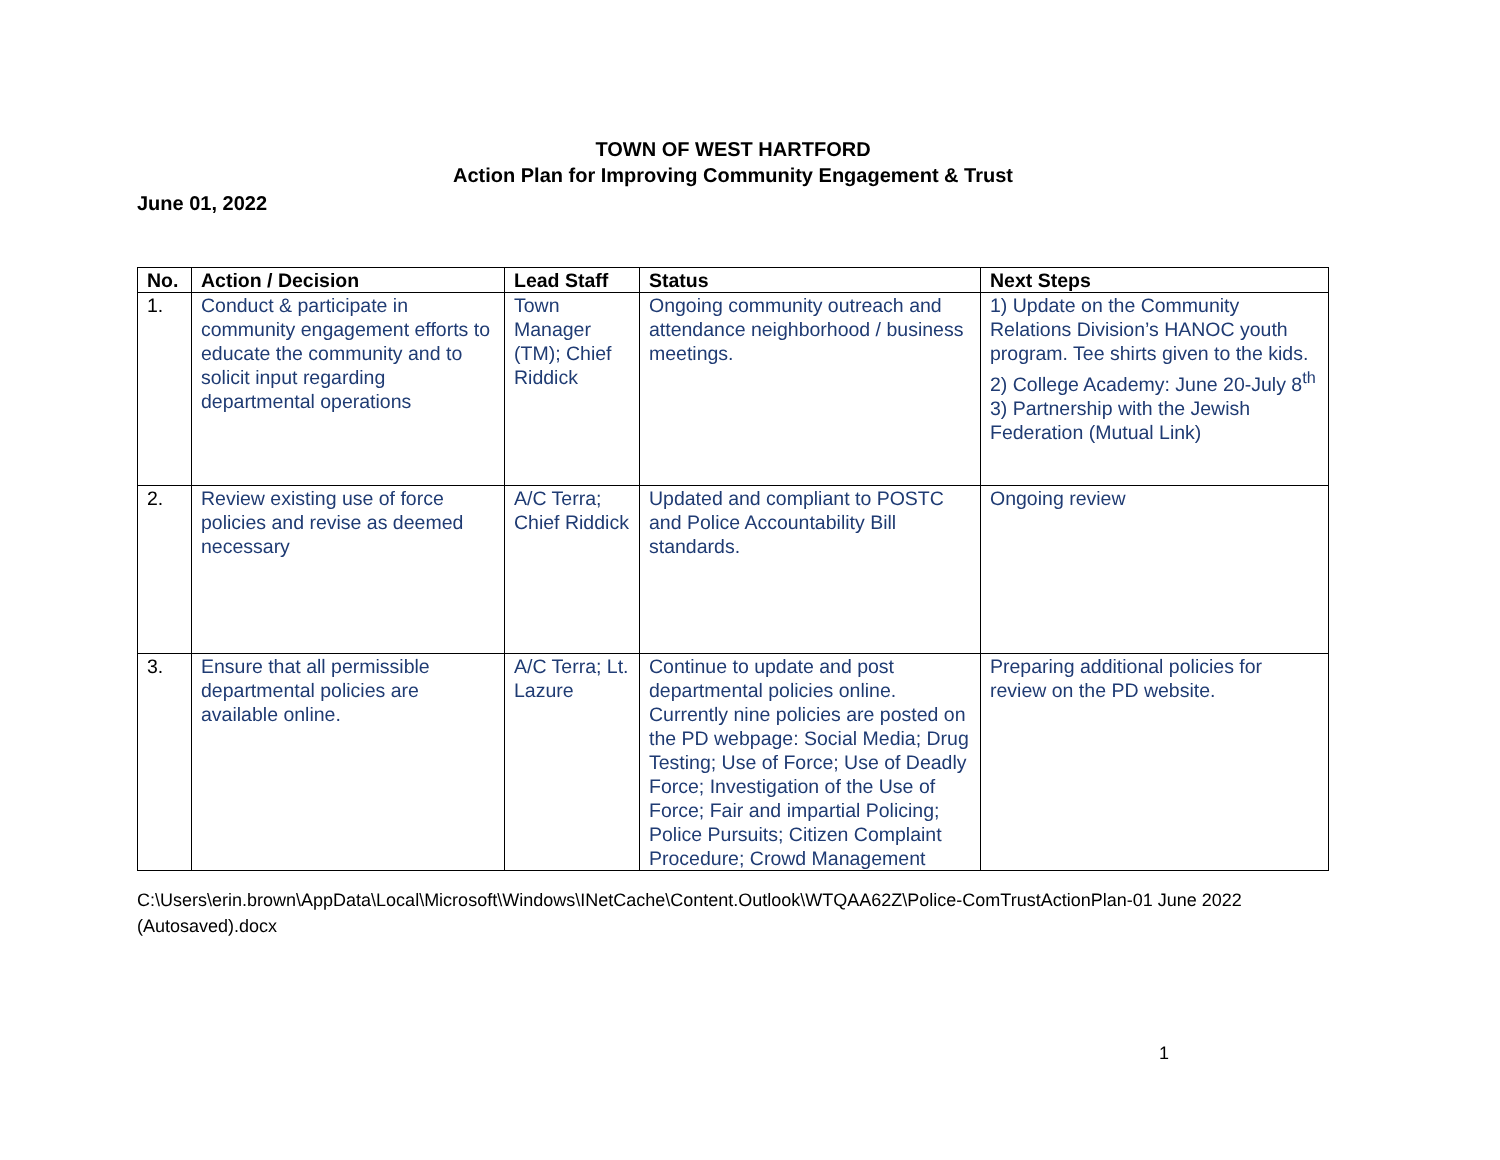TOWN OF WEST HARTFORD
Action Plan for Improving Community Engagement & Trust
June 01, 2022
| No. | Action / Decision | Lead Staff | Status | Next Steps |
| --- | --- | --- | --- | --- |
| 1. | Conduct & participate in community engagement efforts to educate the community and to solicit input regarding departmental operations | Town Manager (TM); Chief Riddick | Ongoing community outreach and attendance neighborhood / business meetings. | 1) Update on the Community Relations Division’s HANOC youth program. Tee shirts given to the kids. 2) College Academy: June 20-July 8<sup>th</sup> 3) Partnership with the Jewish Federation (Mutual Link) |
| 2. | Review existing use of force policies and revise as deemed necessary | A/C Terra; Chief Riddick | Updated and compliant to POSTC and Police Accountability Bill standards. | Ongoing review |
| 3. | Ensure that all permissible departmental policies are available online. | A/C Terra; Lt. Lazure | Continue to update and post departmental policies online. Currently nine policies are posted on the PD webpage: Social Media; Drug Testing; Use of Force; Use of Deadly Force; Investigation of the Use of Force; Fair and impartial Policing; Police Pursuits; Citizen Complaint Procedure; Crowd Management | Preparing additional policies for review on the PD website. |
C:\Users\erin.brown\AppData\Local\Microsoft\Windows\INetCache\Content.Outlook\WTQAA62Z\Police-ComTrustActionPlan-01 June 2022 (Autosaved).docx
1